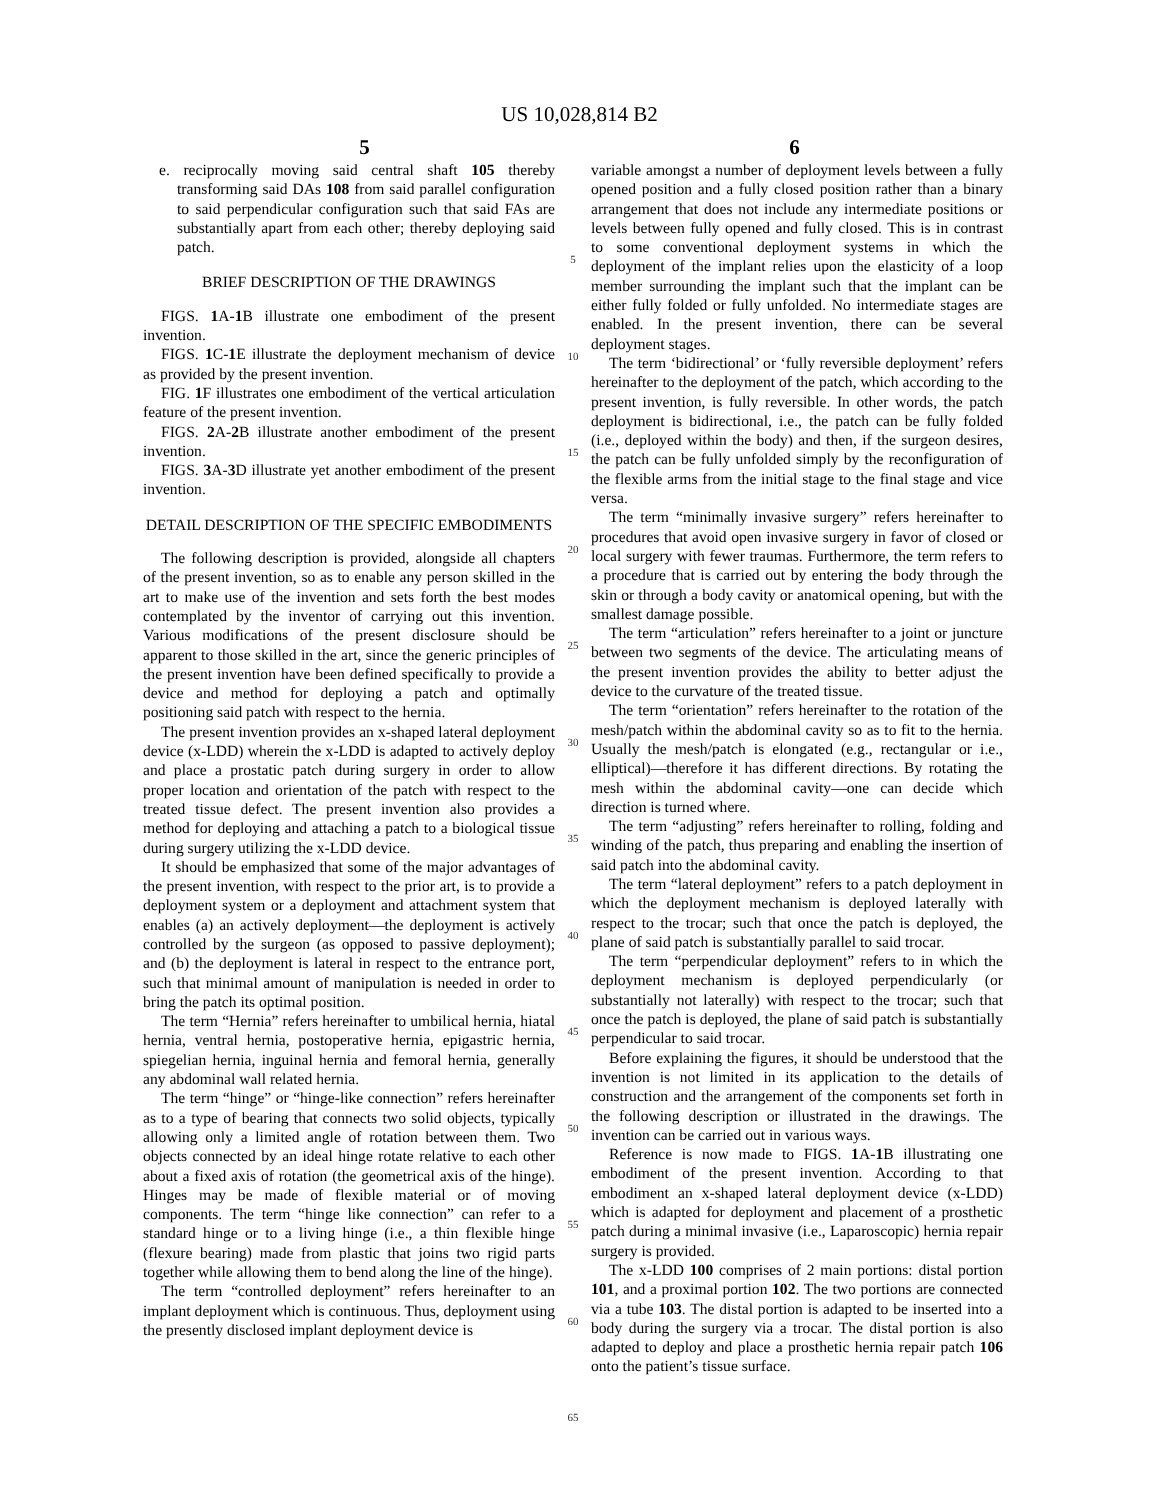US 10,028,814 B2
5 6
e. reciprocally moving said central shaft 105 thereby transforming said DAs 108 from said parallel configuration to said perpendicular configuration such that said FAs are substantially apart from each other; thereby deploying said patch.
BRIEF DESCRIPTION OF THE DRAWINGS
FIGS. 1 A-1 B illustrate one embodiment of the present invention.
FIGS. 1 C-1 E illustrate the deployment mechanism of device as provided by the present invention.
FIG. 1 F illustrates one embodiment of the vertical articulation feature of the present invention.
FIGS. 2 A-2 B illustrate another embodiment of the present invention.
FIGS. 3 A-3 D illustrate yet another embodiment of the present invention.
DETAIL DESCRIPTION OF THE SPECIFIC EMBODIMENTS
The following description is provided, alongside all chapters of the present invention, so as to enable any person skilled in the art to make use of the invention and sets forth the best modes contemplated by the inventor of carrying out this invention. Various modifications of the present disclosure should be apparent to those skilled in the art, since the generic principles of the present invention have been defined specifically to provide a device and method for deploying a patch and optimally positioning said patch with respect to the hernia.
The present invention provides an x-shaped lateral deployment device (x-LDD) wherein the x-LDD is adapted to actively deploy and place a prostatic patch during surgery in order to allow proper location and orientation of the patch with respect to the treated tissue defect. The present invention also provides a method for deploying and attaching a patch to a biological tissue during surgery utilizing the x-LDD device.
It should be emphasized that some of the major advantages of the present invention, with respect to the prior art, is to provide a deployment system or a deployment and attachment system that enables (a) an actively deployment—the deployment is actively controlled by the surgeon (as opposed to passive deployment); and (b) the deployment is lateral in respect to the entrance port, such that minimal amount of manipulation is needed in order to bring the patch its optimal position.
The term “Hernia” refers hereinafter to umbilical hernia, hiatal hernia, ventral hernia, postoperative hernia, epigastric hernia, spiegelian hernia, inguinal hernia and femoral hernia, generally any abdominal wall related hernia.
The term “hinge” or “hinge-like connection” refers hereinafter as to a type of bearing that connects two solid objects, typically allowing only a limited angle of rotation between them. Two objects connected by an ideal hinge rotate relative to each other about a fixed axis of rotation (the geometrical axis of the hinge). Hinges may be made of flexible material or of moving components. The term “hinge like connection” can refer to a standard hinge or to a living hinge (i.e., a thin flexible hinge (flexure bearing) made from plastic that joins two rigid parts together while allowing them to bend along the line of the hinge).
The term “controlled deployment” refers hereinafter to an implant deployment which is continuous. Thus, deployment using the presently disclosed implant deployment device is
5
10
15
20
25
30
35
40
45
50
55
60
65
variable amongst a number of deployment levels between a fully opened position and a fully closed position rather than a binary arrangement that does not include any intermediate positions or levels between fully opened and fully closed. This is in contrast to some conventional deployment systems in which the deployment of the implant relies upon the elasticity of a loop member surrounding the implant such that the implant can be either fully folded or fully unfolded. No intermediate stages are enabled. In the present invention, there can be several deployment stages.
The term ‘bidirectional’ or ‘fully reversible deployment’ refers hereinafter to the deployment of the patch, which according to the present invention, is fully reversible. In other words, the patch deployment is bidirectional, i.e., the patch can be fully folded (i.e., deployed within the body) and then, if the surgeon desires, the patch can be fully unfolded simply by the reconfiguration of the flexible arms from the initial stage to the final stage and vice versa.
The term “minimally invasive surgery” refers hereinafter to procedures that avoid open invasive surgery in favor of closed or local surgery with fewer traumas. Furthermore, the term refers to a procedure that is carried out by entering the body through the skin or through a body cavity or anatomical opening, but with the smallest damage possible.
The term “articulation” refers hereinafter to a joint or juncture between two segments of the device. The articulating means of the present invention provides the ability to better adjust the device to the curvature of the treated tissue.
The term “orientation” refers hereinafter to the rotation of the mesh/patch within the abdominal cavity so as to fit to the hernia. Usually the mesh/patch is elongated (e.g., rectangular or i.e., elliptical)—therefore it has different directions. By rotating the mesh within the abdominal cavity—one can decide which direction is turned where.
The term “adjusting” refers hereinafter to rolling, folding and winding of the patch, thus preparing and enabling the insertion of said patch into the abdominal cavity.
The term “lateral deployment” refers to a patch deployment in which the deployment mechanism is deployed laterally with respect to the trocar; such that once the patch is deployed, the plane of said patch is substantially parallel to said trocar.
The term “perpendicular deployment” refers to in which the deployment mechanism is deployed perpendicularly (or substantially not laterally) with respect to the trocar; such that once the patch is deployed, the plane of said patch is substantially perpendicular to said trocar.
Before explaining the figures, it should be understood that the invention is not limited in its application to the details of construction and the arrangement of the components set forth in the following description or illustrated in the drawings. The invention can be carried out in various ways.
Reference is now made to FIGS. 1 A-1 B illustrating one embodiment of the present invention. According to that embodiment an x-shaped lateral deployment device (x-LDD) which is adapted for deployment and placement of a prosthetic patch during a minimal invasive (i.e., Laparoscopic) hernia repair surgery is provided.
The x-LDD 100 comprises of 2 main portions: distal portion 101, and a proximal portion 102. The two portions are connected via a tube 103. The distal portion is adapted to be inserted into a body during the surgery via a trocar. The distal portion is also adapted to deploy and place a prosthetic hernia repair patch 106 onto the patient’s tissue surface.